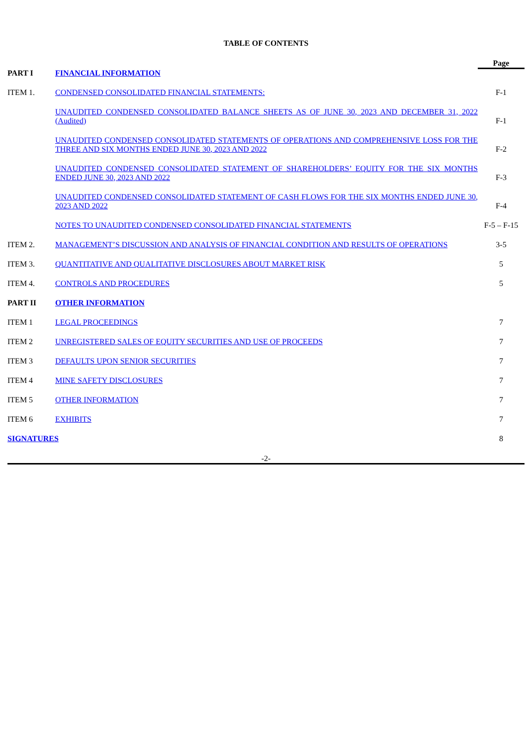TABLE OF CONTENTS
| | | Page |
| PART I | FINANCIAL INFORMATION | |
| ITEM 1. | CONDENSED CONSOLIDATED FINANCIAL STATEMENTS: | F-1 |
| | UNAUDITED CONDENSED CONSOLIDATED BALANCE SHEETS AS OF JUNE 30, 2023 AND DECEMBER 31, 2022 (Audited) | F-1 |
| | UNAUDITED CONDENSED CONSOLIDATED STATEMENTS OF OPERATIONS AND COMPREHENSIVE LOSS FOR THE THREE AND SIX MONTHS ENDED JUNE 30, 2023 AND 2022 | F-2 |
| | UNAUDITED CONDENSED CONSOLIDATED STATEMENT OF SHAREHOLDERS’ EQUITY FOR THE SIX MONTHS ENDED JUNE 30, 2023 AND 2022 | F-3 |
| | UNAUDITED CONDENSED CONSOLIDATED STATEMENT OF CASH FLOWS FOR THE SIX MONTHS ENDED JUNE 30, 2023 AND 2022 | F-4 |
| | NOTES TO UNAUDITED CONDENSED CONSOLIDATED FINANCIAL STATEMENTS | F-5 – F-15 |
| ITEM 2. | MANAGEMENT’S DISCUSSION AND ANALYSIS OF FINANCIAL CONDITION AND RESULTS OF OPERATIONS | 3-5 |
| ITEM 3. | QUANTITATIVE AND QUALITATIVE DISCLOSURES ABOUT MARKET RISK | 5 |
| ITEM 4. | CONTROLS AND PROCEDURES | 5 |
| PART II | OTHER INFORMATION | |
| ITEM 1 | LEGAL PROCEEDINGS | 7 |
| ITEM 2 | UNREGISTERED SALES OF EQUITY SECURITIES AND USE OF PROCEEDS | 7 |
| ITEM 3 | DEFAULTS UPON SENIOR SECURITIES | 7 |
| ITEM 4 | MINE SAFETY DISCLOSURES | 7 |
| ITEM 5 | OTHER INFORMATION | 7 |
| ITEM 6 | EXHIBITS | 7 |
| SIGNATURES | | 8 |
-2-